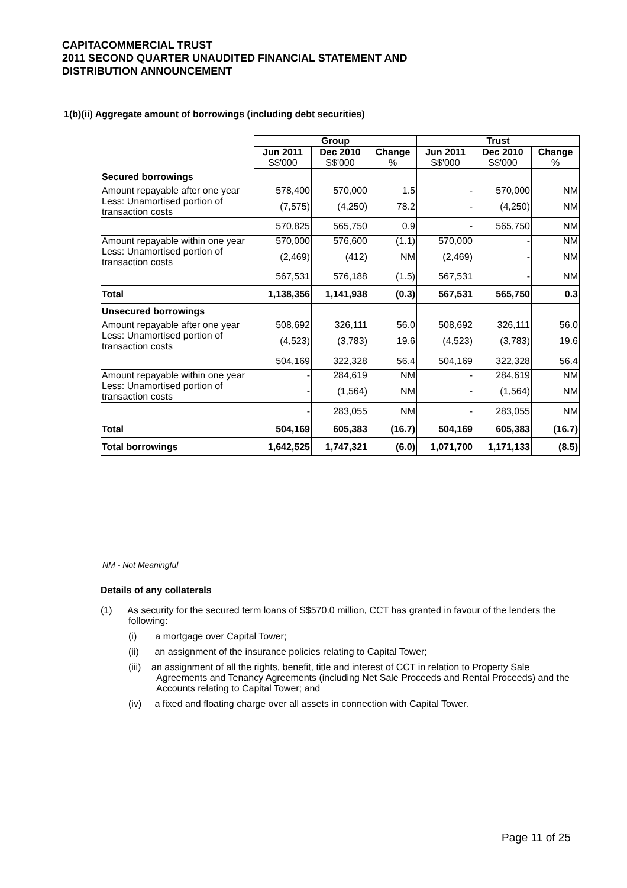CAPITACOMMERCIAL TRUST
2011 SECOND QUARTER UNAUDITED FINANCIAL STATEMENT AND
DISTRIBUTION ANNOUNCEMENT
1(b)(ii) Aggregate amount of borrowings (including debt securities)
| | Group | | | Trust | | |
| | Jun 2011 S$'000 | Dec 2010 S$'000 | Change % | Jun 2011 S$'000 | Dec 2010 S$'000 | Change % |
| Secured borrowings | | | | | | |
| Amount repayable after one year | 578,400 | 570,000 | 1.5 | - | 570,000 | NM |
| Less: Unamortised portion of transaction costs | (7,575) | (4,250) | 78.2 | - | (4,250) | NM |
| | 570,825 | 565,750 | 0.9 | - | 565,750 | NM |
| Amount repayable within one year | 570,000 | 576,600 | (1.1) | 570,000 | - | NM |
| Less: Unamortised portion of transaction costs | (2,469) | (412) | NM | (2,469) | - | NM |
| | 567,531 | 576,188 | (1.5) | 567,531 | - | NM |
| Total | 1,138,356 | 1,141,938 | (0.3) | 567,531 | 565,750 | 0.3 |
| Unsecured borrowings | | | | | | |
| Amount repayable after one year | 508,692 | 326,111 | 56.0 | 508,692 | 326,111 | 56.0 |
| Less: Unamortised portion of transaction costs | (4,523) | (3,783) | 19.6 | (4,523) | (3,783) | 19.6 |
| | 504,169 | 322,328 | 56.4 | 504,169 | 322,328 | 56.4 |
| Amount repayable within one year | - | 284,619 | NM | - | 284,619 | NM |
| Less: Unamortised portion of transaction costs | - | (1,564) | NM | - | (1,564) | NM |
| | - | 283,055 | NM | - | 283,055 | NM |
| Total | 504,169 | 605,383 | (16.7) | 504,169 | 605,383 | (16.7) |
| Total borrowings | 1,642,525 | 1,747,321 | (6.0) | 1,071,700 | 1,171,133 | (8.5) |
NM - Not Meaningful
Details of any collaterals
(1) As security for the secured term loans of S$570.0 million, CCT has granted in favour of the lenders the following:
(i) a mortgage over Capital Tower;
(ii) an assignment of the insurance policies relating to Capital Tower;
(iii) an assignment of all the rights, benefit, title and interest of CCT in relation to Property Sale Agreements and Tenancy Agreements (including Net Sale Proceeds and Rental Proceeds) and the Accounts relating to Capital Tower; and
(iv) a fixed and floating charge over all assets in connection with Capital Tower.
Page 11 of 25